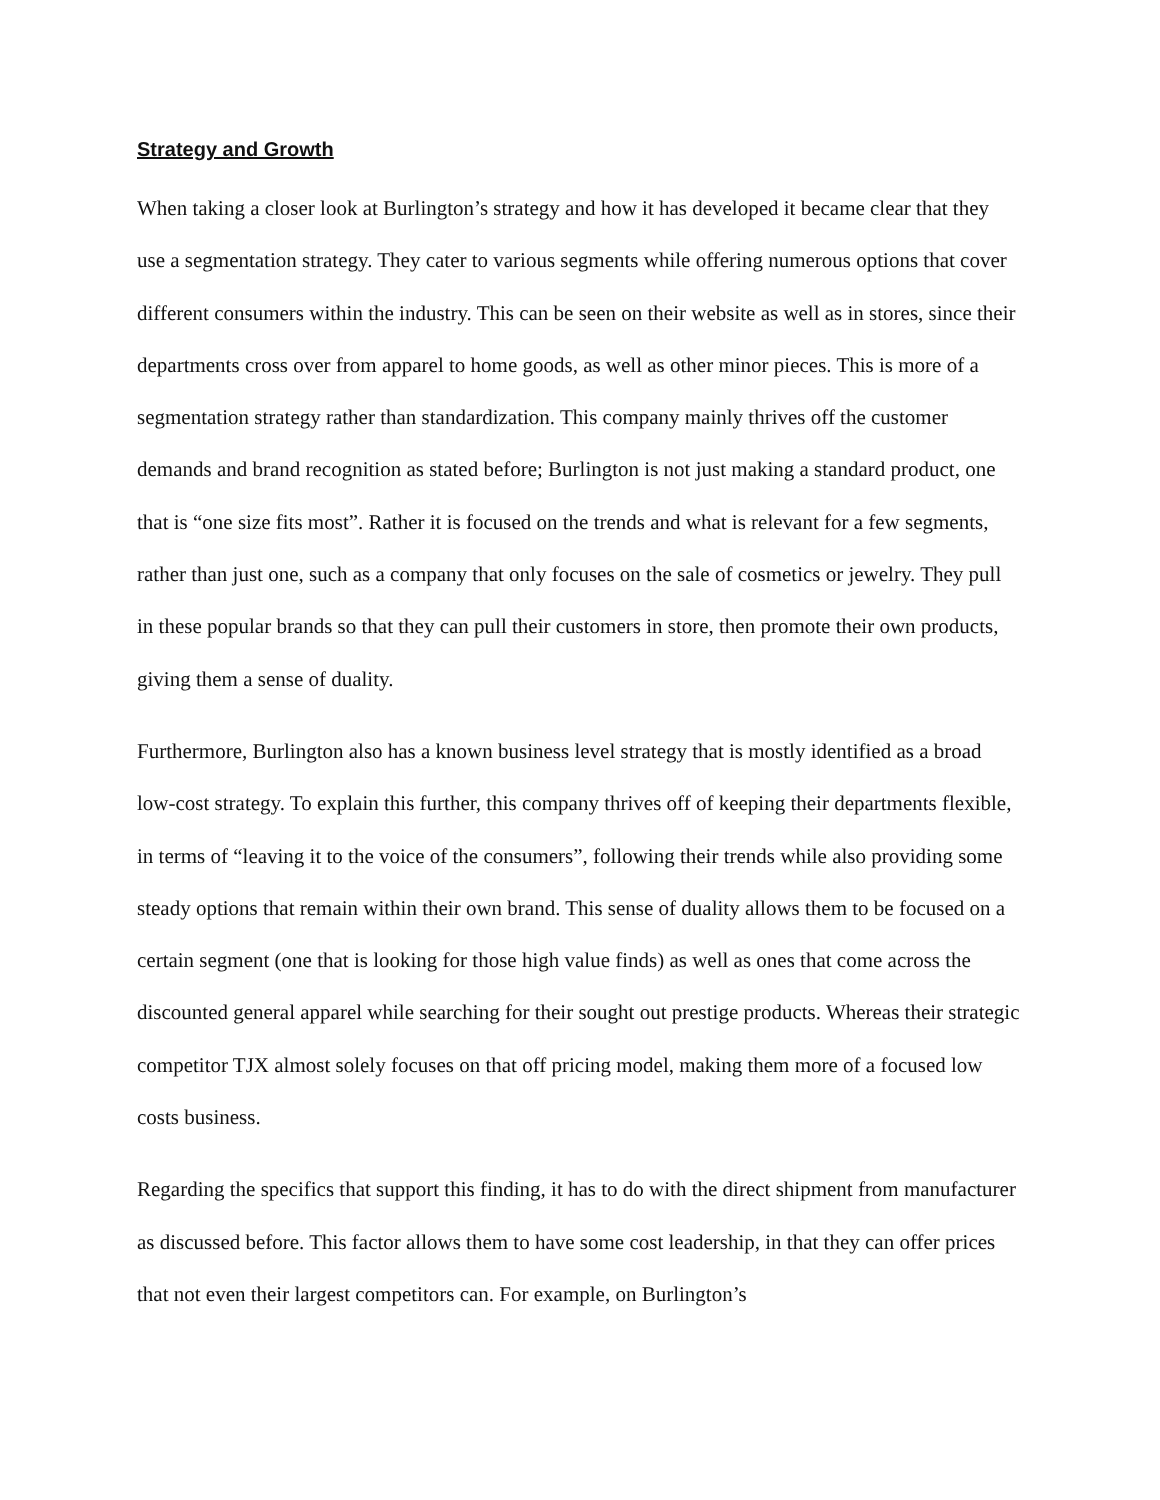Strategy and Growth
When taking a closer look at Burlington’s strategy and how it has developed it became clear that they use a segmentation strategy. They cater to various segments while offering numerous options that cover different consumers within the industry. This can be seen on their website as well as in stores, since their departments cross over from apparel to home goods, as well as other minor pieces. This is more of a segmentation strategy rather than standardization. This company mainly thrives off the customer demands and brand recognition as stated before; Burlington is not just making a standard product, one that is “one size fits most”. Rather it is focused on the trends and what is relevant for a few segments, rather than just one, such as a company that only focuses on the sale of cosmetics or jewelry. They pull in these popular brands so that they can pull their customers in store, then promote their own products, giving them a sense of duality.
Furthermore, Burlington also has a known business level strategy that is mostly identified as a broad low-cost strategy. To explain this further, this company thrives off of keeping their departments flexible, in terms of “leaving it to the voice of the consumers”, following their trends while also providing some steady options that remain within their own brand. This sense of duality allows them to be focused on a certain segment (one that is looking for those high value finds) as well as ones that come across the discounted general apparel while searching for their sought out prestige products. Whereas their strategic competitor TJX almost solely focuses on that off pricing model, making them more of a focused low costs business.
Regarding the specifics that support this finding, it has to do with the direct shipment from manufacturer as discussed before. This factor allows them to have some cost leadership, in that they can offer prices that not even their largest competitors can. For example, on Burlington’s